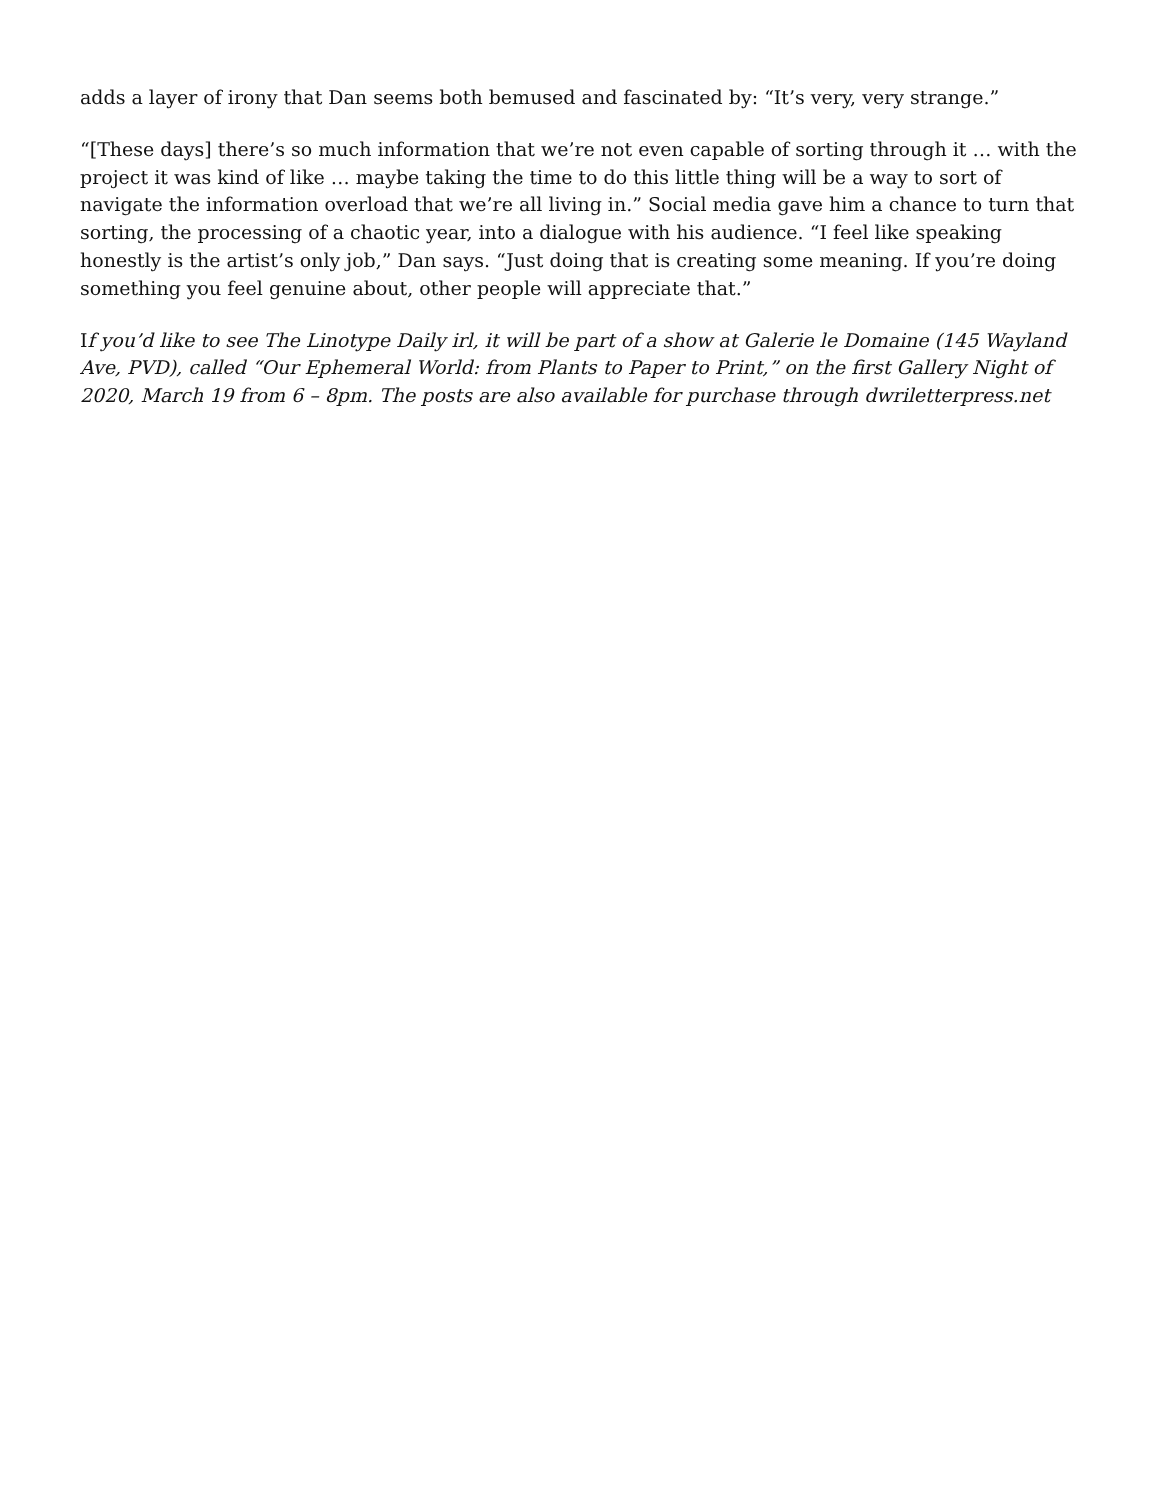adds a layer of irony that Dan seems both bemused and fascinated by: “It’s very, very strange.”
“[These days] there’s so much information that we’re not even capable of sorting through it … with the project it was kind of like … maybe taking the time to do this little thing will be a way to sort of navigate the information overload that we’re all living in.” Social media gave him a chance to turn that sorting, the processing of a chaotic year, into a dialogue with his audience. “I feel like speaking honestly is the artist’s only job,” Dan says. “Just doing that is creating some meaning. If you’re doing something you feel genuine about, other people will appreciate that.”
If you’d like to see The Linotype Daily irl, it will be part of a show at Galerie le Domaine (145 Wayland Ave, PVD), called “Our Ephemeral World: from Plants to Paper to Print,” on the first Gallery Night of 2020, March 19 from 6 – 8pm. The posts are also available for purchase through dwriletterpress.net